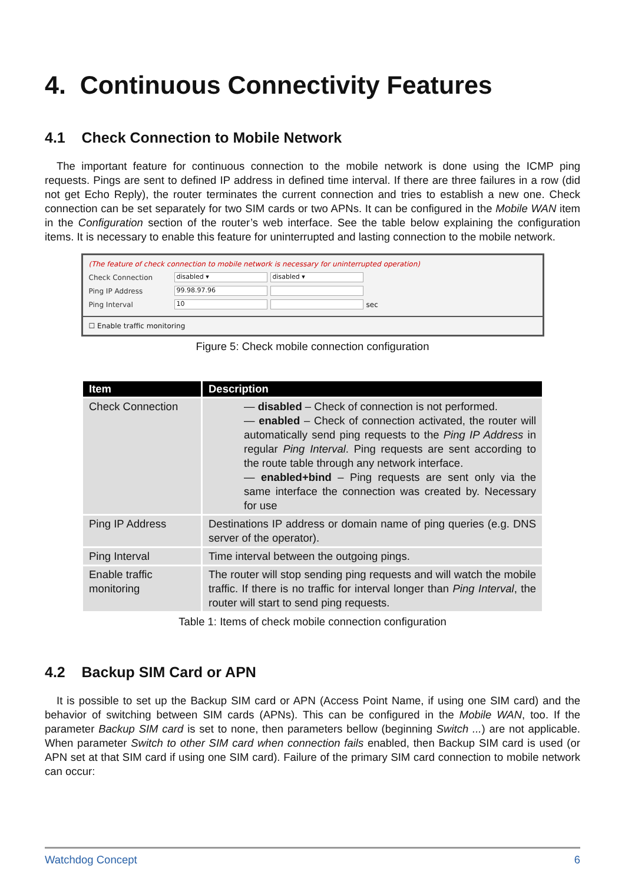4. Continuous Connectivity Features
4.1 Check Connection to Mobile Network
The important feature for continuous connection to the mobile network is done using the ICMP ping requests. Pings are sent to defined IP address in defined time interval. If there are three failures in a row (did not get Echo Reply), the router terminates the current connection and tries to establish a new one. Check connection can be set separately for two SIM cards or two APNs. It can be configured in the Mobile WAN item in the Configuration section of the router’s web interface. See the table below explaining the configuration items. It is necessary to enable this feature for uninterrupted and lasting connection to the mobile network.
(The feature of check connection to mobile network is necessary for uninterrupted operation)
Check Connection disabled ▾ disabled ▾
Ping IP Address 99.98.97.96
Ping Interval 10 sec
☐ Enable traffic monitoring
Figure 5: Check mobile connection configuration
| Item | Description |
| --- | --- |
| Check Connection | — disabled – Check of connection is not performed. — enabled – Check of connection activated, the router will automatically send ping requests to the Ping IP Address in regular Ping Interval . Ping requests are sent according to the route table through any network interface. — enabled+bind – Ping requests are sent only via the same interface the connection was created by. Necessary for use |
| Ping IP Address | Destinations IP address or domain name of ping queries (e.g. DNS server of the operator). |
| Ping Interval | Time interval between the outgoing pings. |
| Enable traffic monitoring | The router will stop sending ping requests and will watch the mobile traffic. If there is no traffic for interval longer than Ping Interval , the router will start to send ping requests. |
Table 1: Items of check mobile connection configuration
4.2 Backup SIM Card or APN
It is possible to set up the Backup SIM card or APN (Access Point Name, if using one SIM card) and the behavior of switching between SIM cards (APNs). This can be configured in the Mobile WAN, too. If the parameter Backup SIM card is set to none, then parameters bellow (beginning Switch ...) are not applicable. When parameter Switch to other SIM card when connection fails enabled, then Backup SIM card is used (or APN set at that SIM card if using one SIM card). Failure of the primary SIM card connection to mobile network can occur:
Watchdog Concept 6